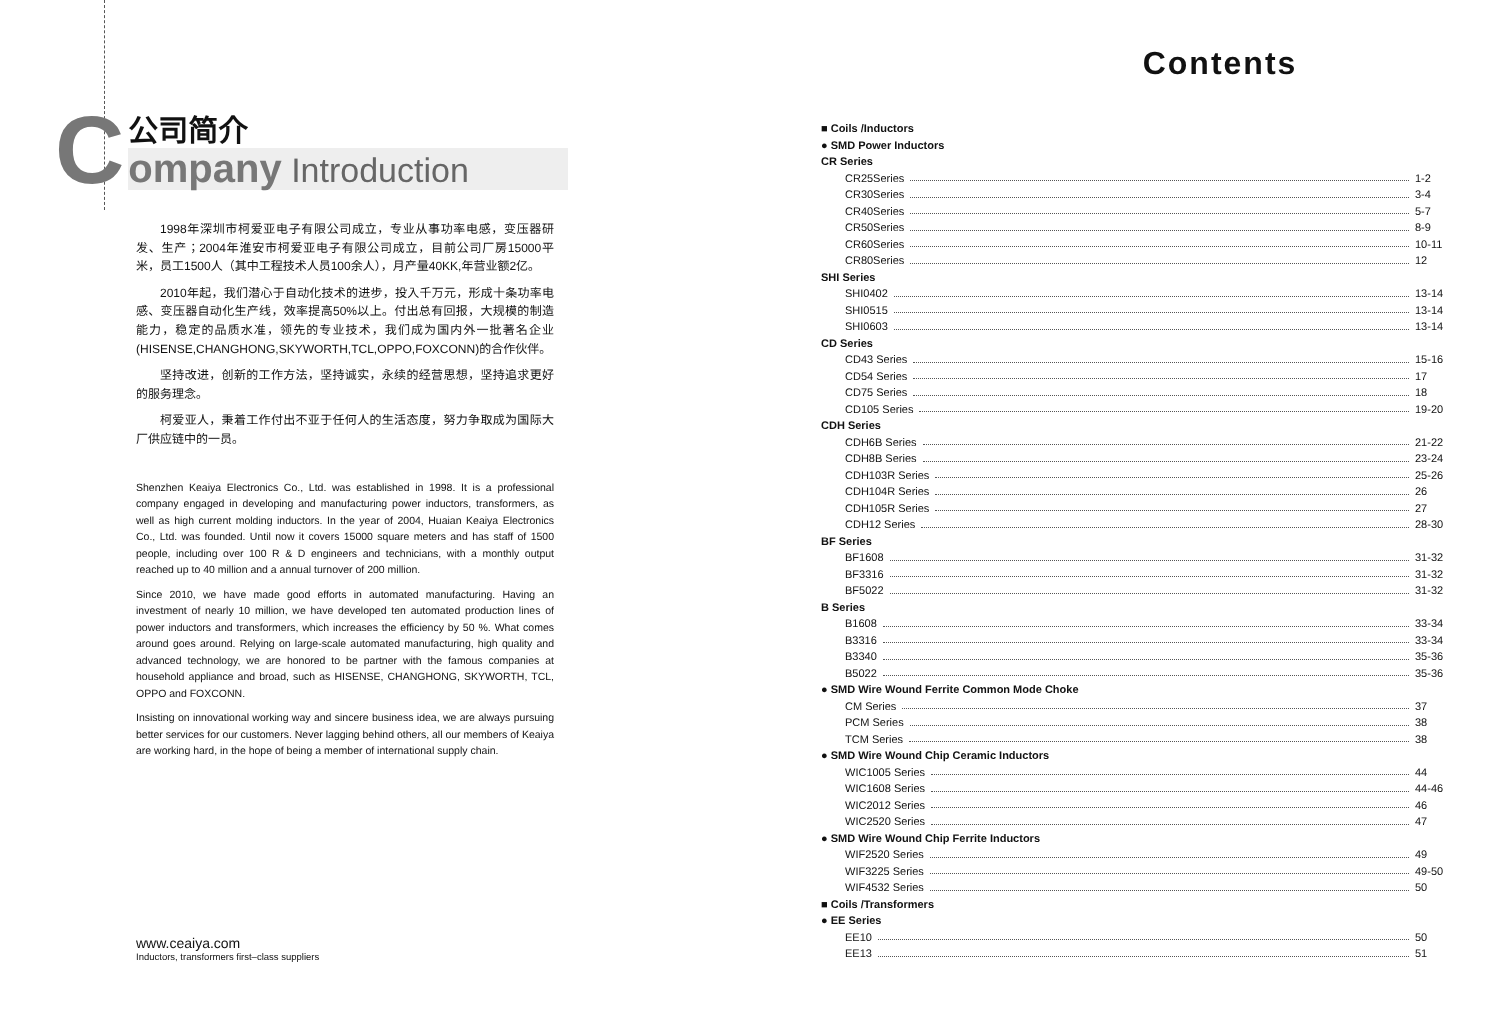C
公司简介
ompany Introduction
1998年深圳市柯爱亚电子有限公司成立，专业从事功率电感，变压器研发、生产；2004年淮安市柯爱亚电子有限公司成立，目前公司厂房15000平米，员工1500人（其中工程技术人员100余人），月产量40KK,年营业额2亿。
2010年起，我们潜心于自动化技术的进步，投入千万元，形成十条功率电感、变压器自动化生产线，效率提高50%以上。付出总有回报，大规模的制造能力，稳定的品质水准，领先的专业技术，我们成为国内外一批著名企业(HISENSE,CHANGHONG,SKYWORTH,TCL,OPPO,FOXCONN)的合作伙伴。
坚持改进，创新的工作方法，坚持诚实，永续的经营思想，坚持追求更好的服务理念。
柯爱亚人，秉着工作付出不亚于任何人的生活态度，努力争取成为国际大厂供应链中的一员。
Shenzhen Keaiya Electronics Co., Ltd. was established in 1998. It is a professional company engaged in developing and manufacturing power inductors, transformers, as well as high current molding inductors. In the year of 2004, Huaian Keaiya Electronics Co., Ltd. was founded. Until now it covers 15000 square meters and has staff of 1500 people, including over 100 R & D engineers and technicians, with a monthly output reached up to 40 million and a annual turnover of 200 million.
Since 2010, we have made good efforts in automated manufacturing. Having an investment of nearly 10 million, we have developed ten automated production lines of power inductors and transformers, which increases the efficiency by 50 %. What comes around goes around. Relying on large-scale automated manufacturing, high quality and advanced technology, we are honored to be partner with the famous companies at household appliance and broad, such as HISENSE, CHANGHONG, SKYWORTH, TCL, OPPO and FOXCONN.
Insisting on innovational working way and sincere business idea, we are always pursuing better services for our customers. Never lagging behind others, all our members of Keaiya are working hard, in the hope of being a member of international supply chain.
www.ceaiya.com
Inductors, transformers first–class suppliers
Contents
■ Coils /Inductors
● SMD Power Inductors
CR Series
CR25Series 1-2
CR30Series 3-4
CR40Series 5-7
CR50Series 8-9
CR60Series 10-11
CR80Series 12
SHI Series
SHI0402 13-14
SHI0515 13-14
SHI0603 13-14
CD Series
CD43 Series 15-16
CD54 Series 17
CD75 Series 18
CD105 Series 19-20
CDH Series
CDH6B Series 21-22
CDH8B Series 23-24
CDH103R Series 25-26
CDH104R Series 26
CDH105R Series 27
CDH12 Series 28-30
BF Series
BF1608 31-32
BF3316 31-32
BF5022 31-32
B Series
B1608 33-34
B3316 33-34
B3340 35-36
B5022 35-36
● SMD Wire Wound Ferrite Common Mode Choke
CM Series 37
PCM Series 38
TCM Series 38
● SMD Wire Wound Chip Ceramic Inductors
WIC1005 Series 44
WIC1608 Series 44-46
WIC2012 Series 46
WIC2520 Series 47
● SMD Wire Wound Chip Ferrite Inductors
WIF2520 Series 49
WIF3225 Series 49-50
WIF4532 Series 50
■ Coils /Transformers
● EE Series
EE10 50
EE13 51